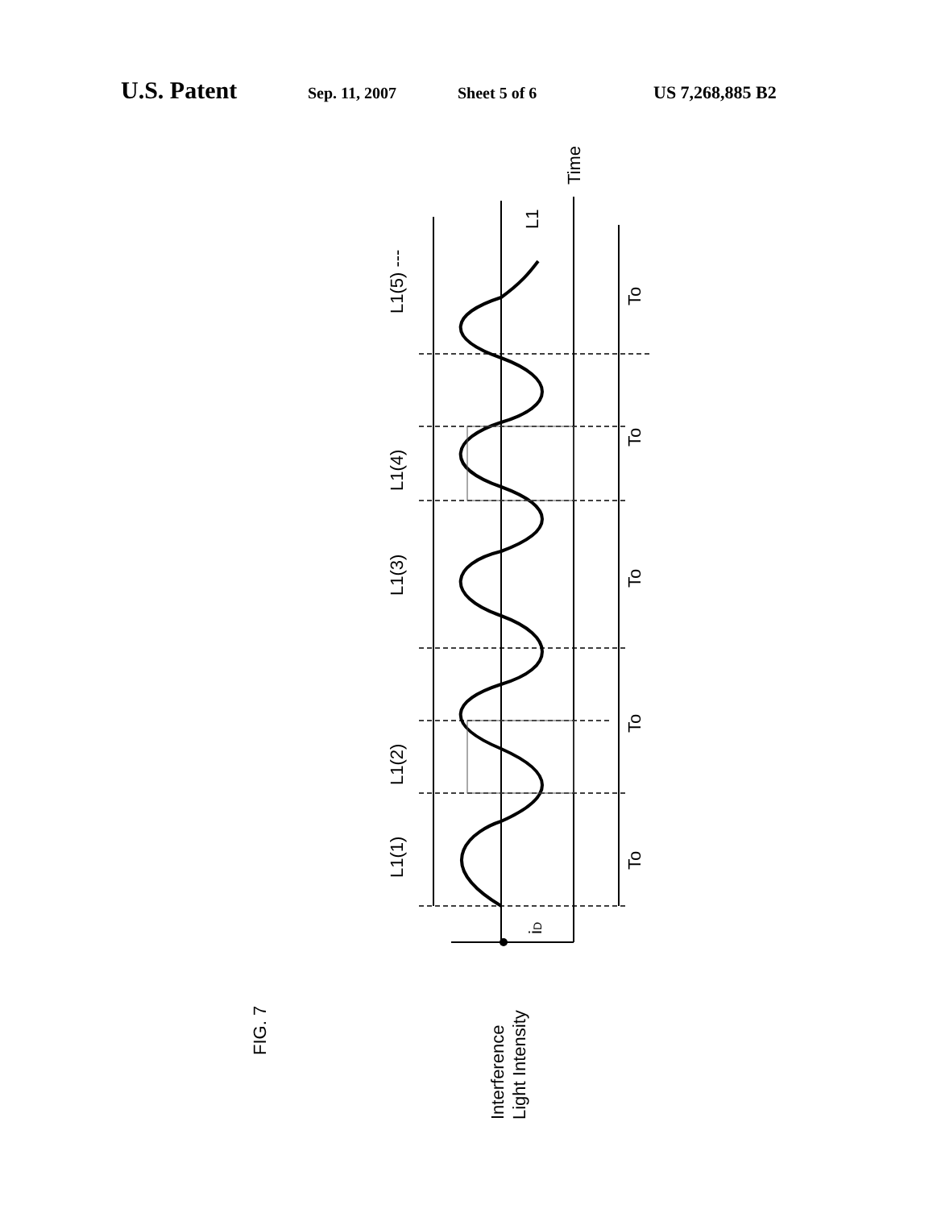U.S. Patent Sep. 11, 2007 Sheet 5 of 6 US 7,268,885 B2
L1(1)
L1(2)
L1(3)
L1(4)
L1(5) ---
L1
Time
To
To
To
To
To
iD
FIG. 7
Interference
Light Intensity